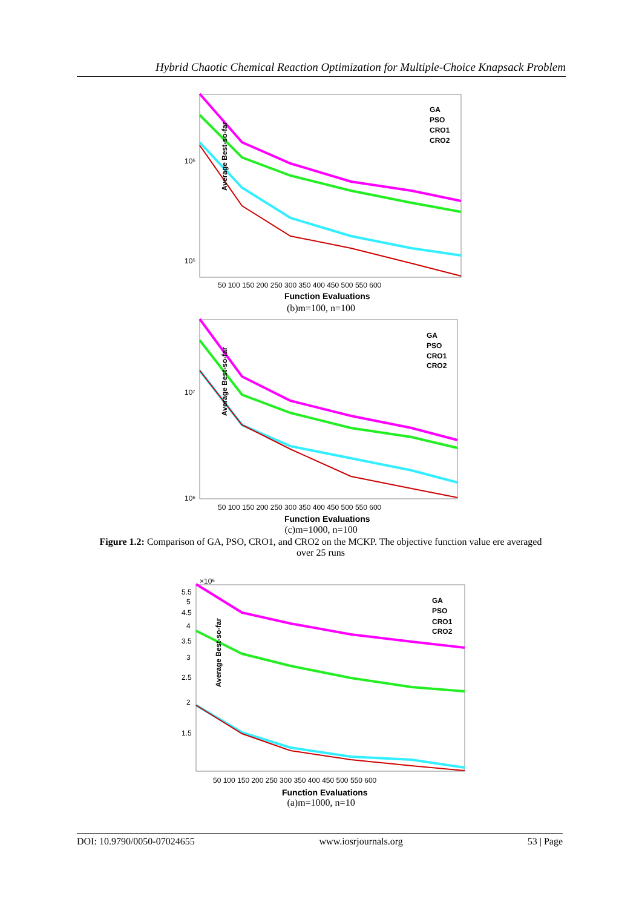Hybrid Chaotic Chemical Reaction Optimization for Multiple-Choice Knapsack Problem
Average Best-so-far
10⁶
10⁵
50 100 150 200 250 300 350 400 450 500 550 600
Function Evaluations
GA
PSO
CRO1
CRO2
(b)m=100, n=100
Average Best-so-far
10⁷
10⁶
50 100 150 200 250 300 350 400 450 500 550 600
Function Evaluations
GA
PSO
CRO1
CRO2
(c)m=1000, n=100
Figure 1.2: Comparison of GA, PSO, CRO1, and CRO2 on the MCKP. The objective function value ere averaged over 25 runs
×10⁶
Average Best-so-far
5.5
5
4.5
4
3.5
3
2.5
2
1.5
50 100 150 200 250 300 350 400 450 500 550 600
Function Evaluations
GA
PSO
CRO1
CRO2
(a)m=1000, n=10
DOI: 10.9790/0050-07024655 www.iosrjournals.org 53 | Page